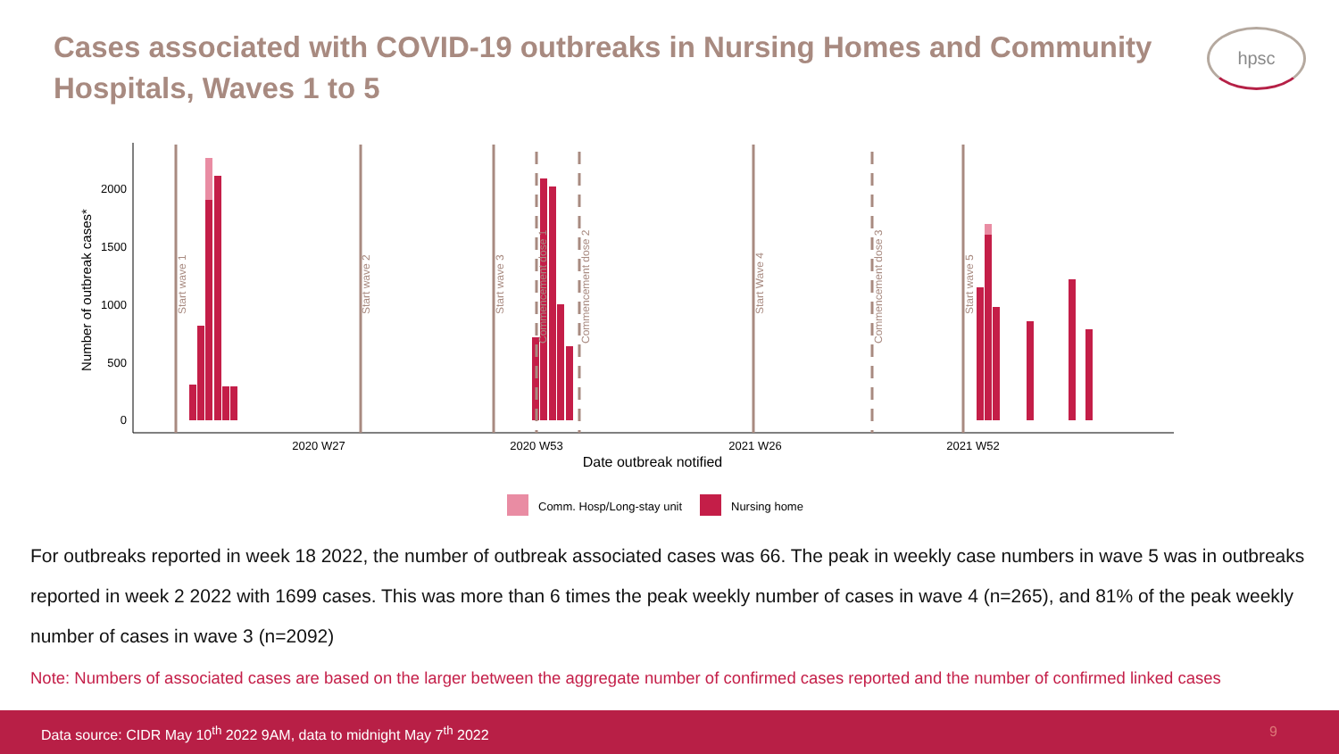Cases associated with COVID-19 outbreaks in Nursing Homes and Community Hospitals, Waves 1 to 5
hpsc
0
500
1000
1500
2000
Number of outbreak cases*
Start wave 1
Start wave 2
Start wave 3
Commencement dose 1
Commencement dose 2
Start Wave 4
Commencement dose 3
Start wave 5
2020 W27
2020 W53
2021 W26
2021 W52
Date outbreak notified
Comm. Hosp/Long-stay unit
Nursing home
For outbreaks reported in week 18 2022, the number of outbreak associated cases was 66. The peak in weekly case numbers in wave 5 was in outbreaks reported in week 2 2022 with 1699 cases. This was more than 6 times the peak weekly number of cases in wave 4 (n=265), and 81% of the peak weekly number of cases in wave 3 (n=2092)
Note: Numbers of associated cases are based on the larger between the aggregate number of confirmed cases reported and the number of confirmed linked cases
Data source: CIDR May 10<sup>th</sup> 2022 9AM, data to midnight May 7<sup>th</sup> 2022 9